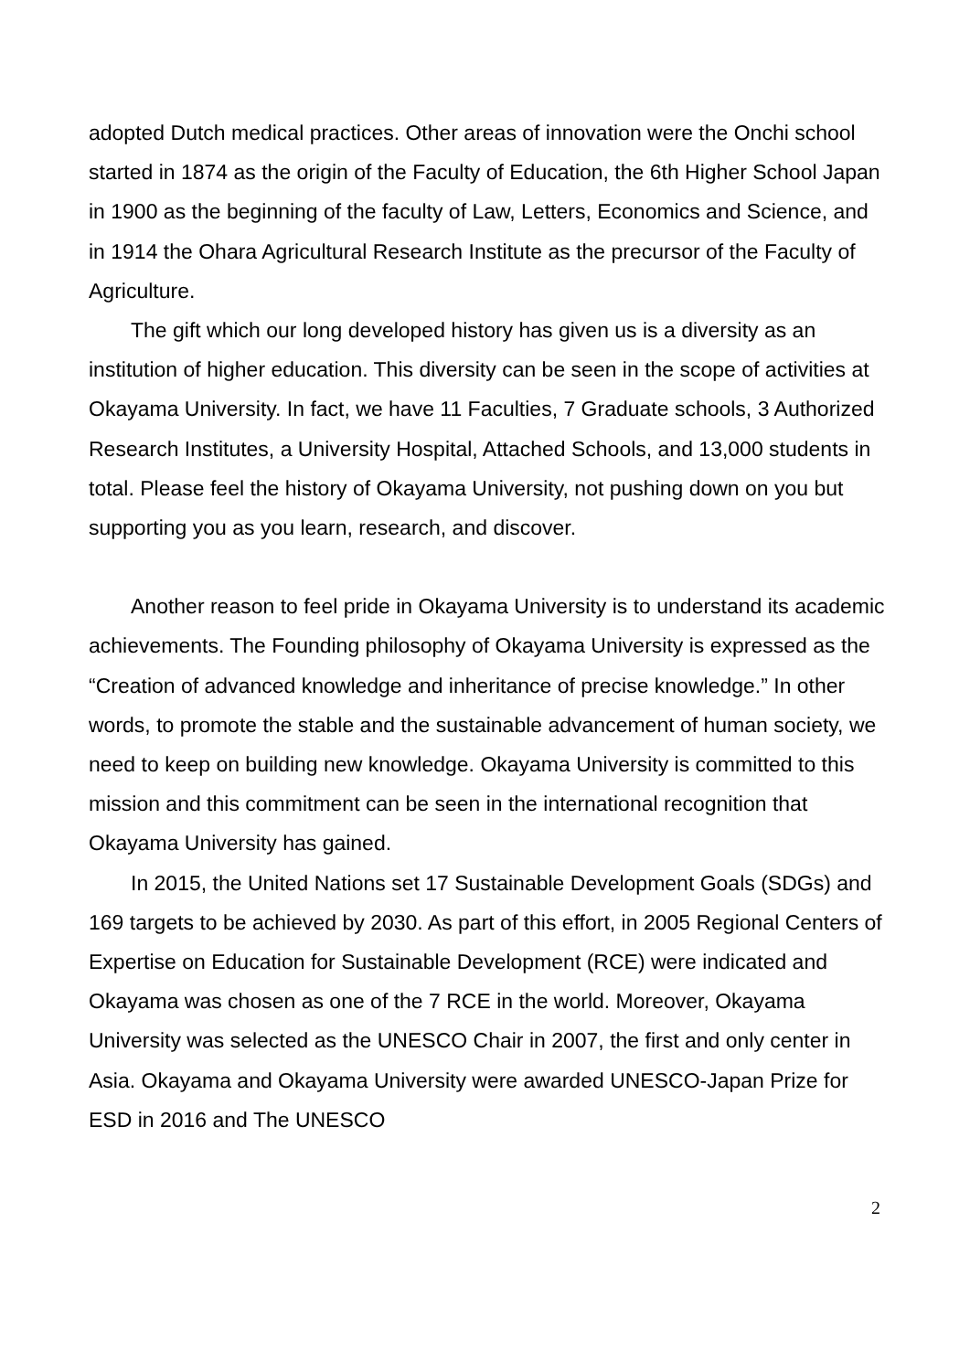adopted Dutch medical practices. Other areas of innovation were the Onchi school started in 1874 as the origin of the Faculty of Education, the 6th Higher School Japan in 1900 as the beginning of the faculty of Law, Letters, Economics and Science, and in 1914 the Ohara Agricultural Research Institute as the precursor of the Faculty of Agriculture.
The gift which our long developed history has given us is a diversity as an institution of higher education. This diversity can be seen in the scope of activities at Okayama University. In fact, we have 11 Faculties, 7 Graduate schools, 3 Authorized Research Institutes, a University Hospital, Attached Schools, and 13,000 students in total. Please feel the history of Okayama University, not pushing down on you but supporting you as you learn, research, and discover.
Another reason to feel pride in Okayama University is to understand its academic achievements. The Founding philosophy of Okayama University is expressed as the “Creation of advanced knowledge and inheritance of precise knowledge.” In other words, to promote the stable and the sustainable advancement of human society, we need to keep on building new knowledge. Okayama University is committed to this mission and this commitment can be seen in the international recognition that Okayama University has gained.
In 2015, the United Nations set 17 Sustainable Development Goals (SDGs) and 169 targets to be achieved by 2030. As part of this effort, in 2005 Regional Centers of Expertise on Education for Sustainable Development (RCE) were indicated and Okayama was chosen as one of the 7 RCE in the world. Moreover, Okayama University was selected as the UNESCO Chair in 2007, the first and only center in Asia. Okayama and Okayama University were awarded UNESCO-Japan Prize for ESD in 2016 and The UNESCO
2